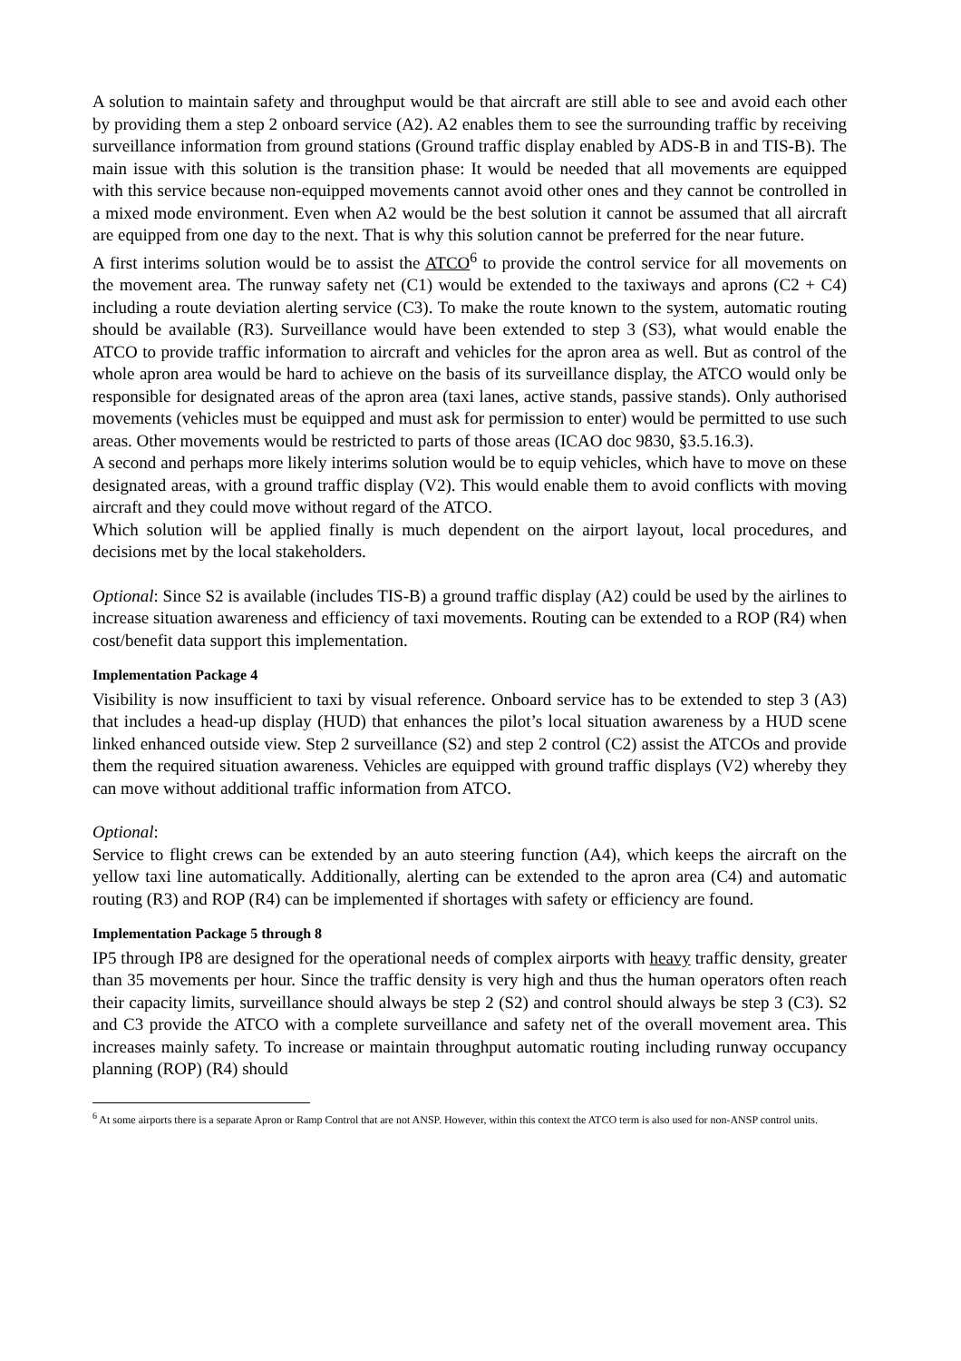A solution to maintain safety and throughput would be that aircraft are still able to see and avoid each other by providing them a step 2 onboard service (A2). A2 enables them to see the surrounding traffic by receiving surveillance information from ground stations (Ground traffic display enabled by ADS-B in and TIS-B). The main issue with this solution is the transition phase: It would be needed that all movements are equipped with this service because non-equipped movements cannot avoid other ones and they cannot be controlled in a mixed mode environment. Even when A2 would be the best solution it cannot be assumed that all aircraft are equipped from one day to the next. That is why this solution cannot be preferred for the near future.
A first interims solution would be to assist the ATCO<sup>6</sup> to provide the control service for all movements on the movement area. The runway safety net (C1) would be extended to the taxiways and aprons (C2 + C4) including a route deviation alerting service (C3). To make the route known to the system, automatic routing should be available (R3). Surveillance would have been extended to step 3 (S3), what would enable the ATCO to provide traffic information to aircraft and vehicles for the apron area as well. But as control of the whole apron area would be hard to achieve on the basis of its surveillance display, the ATCO would only be responsible for designated areas of the apron area (taxi lanes, active stands, passive stands). Only authorised movements (vehicles must be equipped and must ask for permission to enter) would be permitted to use such areas. Other movements would be restricted to parts of those areas (ICAO doc 9830, §3.5.16.3).
A second and perhaps more likely interims solution would be to equip vehicles, which have to move on these designated areas, with a ground traffic display (V2). This would enable them to avoid conflicts with moving aircraft and they could move without regard of the ATCO.
Which solution will be applied finally is much dependent on the airport layout, local procedures, and decisions met by the local stakeholders.
Optional: Since S2 is available (includes TIS-B) a ground traffic display (A2) could be used by the airlines to increase situation awareness and efficiency of taxi movements. Routing can be extended to a ROP (R4) when cost/benefit data support this implementation.
Implementation Package 4
Visibility is now insufficient to taxi by visual reference. Onboard service has to be extended to step 3 (A3) that includes a head-up display (HUD) that enhances the pilot’s local situation awareness by a HUD scene linked enhanced outside view. Step 2 surveillance (S2) and step 2 control (C2) assist the ATCOs and provide them the required situation awareness. Vehicles are equipped with ground traffic displays (V2) whereby they can move without additional traffic information from ATCO.
Optional:
Service to flight crews can be extended by an auto steering function (A4), which keeps the aircraft on the yellow taxi line automatically. Additionally, alerting can be extended to the apron area (C4) and automatic routing (R3) and ROP (R4) can be implemented if shortages with safety or efficiency are found.
Implementation Package 5 through 8
IP5 through IP8 are designed for the operational needs of complex airports with heavy traffic density, greater than 35 movements per hour. Since the traffic density is very high and thus the human operators often reach their capacity limits, surveillance should always be step 2 (S2) and control should always be step 3 (C3). S2 and C3 provide the ATCO with a complete surveillance and safety net of the overall movement area. This increases mainly safety. To increase or maintain throughput automatic routing including runway occupancy planning (ROP) (R4) should
<sup>6</sup> At some airports there is a separate Apron or Ramp Control that are not ANSP. However, within this context the ATCO term is also used for non-ANSP control units.